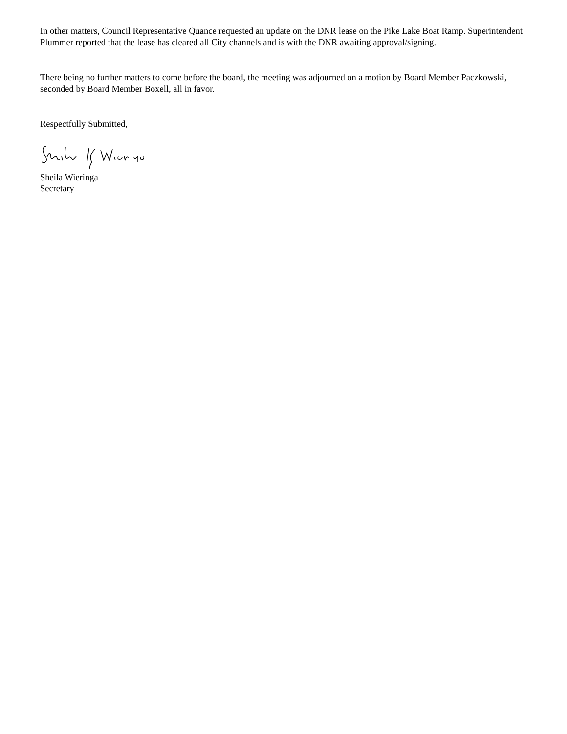In other matters, Council Representative Quance requested an update on the DNR lease on the Pike Lake Boat Ramp. Superintendent Plummer reported that the lease has cleared all City channels and is with the DNR awaiting approval/signing.
There being no further matters to come before the board, the meeting was adjourned on a motion by Board Member Paczkowski, seconded by Board Member Boxell, all in favor.
Respectfully Submitted,
Sheila Wieringa
Secretary